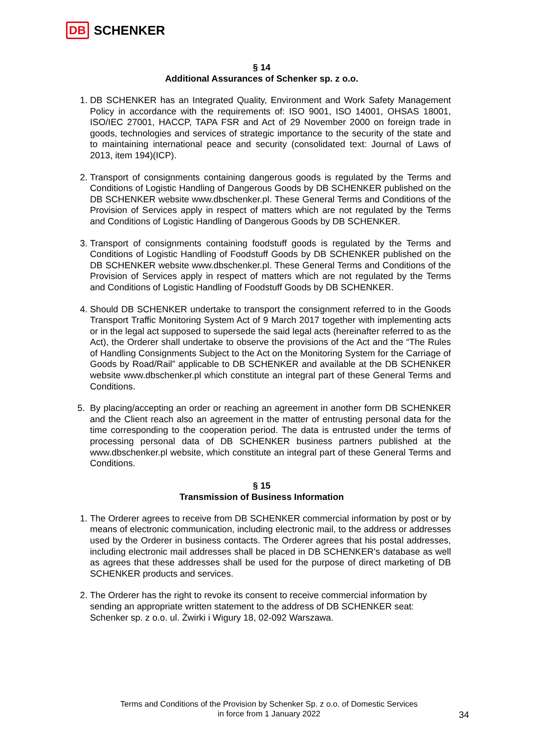DB SCHENKER
§ 14
Additional Assurances of Schenker sp. z o.o.
1. DB SCHENKER has an Integrated Quality, Environment and Work Safety Management Policy in accordance with the requirements of: ISO 9001, ISO 14001, OHSAS 18001, ISO/IEC 27001, HACCP, TAPA FSR and Act of 29 November 2000 on foreign trade in goods, technologies and services of strategic importance to the security of the state and to maintaining international peace and security (consolidated text: Journal of Laws of 2013, item 194)(ICP).
2. Transport of consignments containing dangerous goods is regulated by the Terms and Conditions of Logistic Handling of Dangerous Goods by DB SCHENKER published on the DB SCHENKER website www.dbschenker.pl. These General Terms and Conditions of the Provision of Services apply in respect of matters which are not regulated by the Terms and Conditions of Logistic Handling of Dangerous Goods by DB SCHENKER.
3. Transport of consignments containing foodstuff goods is regulated by the Terms and Conditions of Logistic Handling of Foodstuff Goods by DB SCHENKER published on the DB SCHENKER website www.dbschenker.pl. These General Terms and Conditions of the Provision of Services apply in respect of matters which are not regulated by the Terms and Conditions of Logistic Handling of Foodstuff Goods by DB SCHENKER.
4. Should DB SCHENKER undertake to transport the consignment referred to in the Goods Transport Traffic Monitoring System Act of 9 March 2017 together with implementing acts or in the legal act supposed to supersede the said legal acts (hereinafter referred to as the Act), the Orderer shall undertake to observe the provisions of the Act and the “The Rules of Handling Consignments Subject to the Act on the Monitoring System for the Carriage of Goods by Road/Rail” applicable to DB SCHENKER and available at the DB SCHENKER website www.dbschenker.pl which constitute an integral part of these General Terms and Conditions.
5. By placing/accepting an order or reaching an agreement in another form DB SCHENKER and the Client reach also an agreement in the matter of entrusting personal data for the time corresponding to the cooperation period. The data is entrusted under the terms of processing personal data of DB SCHENKER business partners published at the www.dbschenker.pl website, which constitute an integral part of these General Terms and Conditions.
§ 15
Transmission of Business Information
1. The Orderer agrees to receive from DB SCHENKER commercial information by post or by means of electronic communication, including electronic mail, to the address or addresses used by the Orderer in business contacts. The Orderer agrees that his postal addresses, including electronic mail addresses shall be placed in DB SCHENKER's database as well as agrees that these addresses shall be used for the purpose of direct marketing of DB SCHENKER products and services.
2. The Orderer has the right to revoke its consent to receive commercial information by sending an appropriate written statement to the address of DB SCHENKER seat: Schenker sp. z o.o. ul. Żwirki i Wigury 18, 02-092 Warszawa.
Terms and Conditions of the Provision by Schenker Sp. z o.o. of Domestic Services
in force from 1 January 2022
34